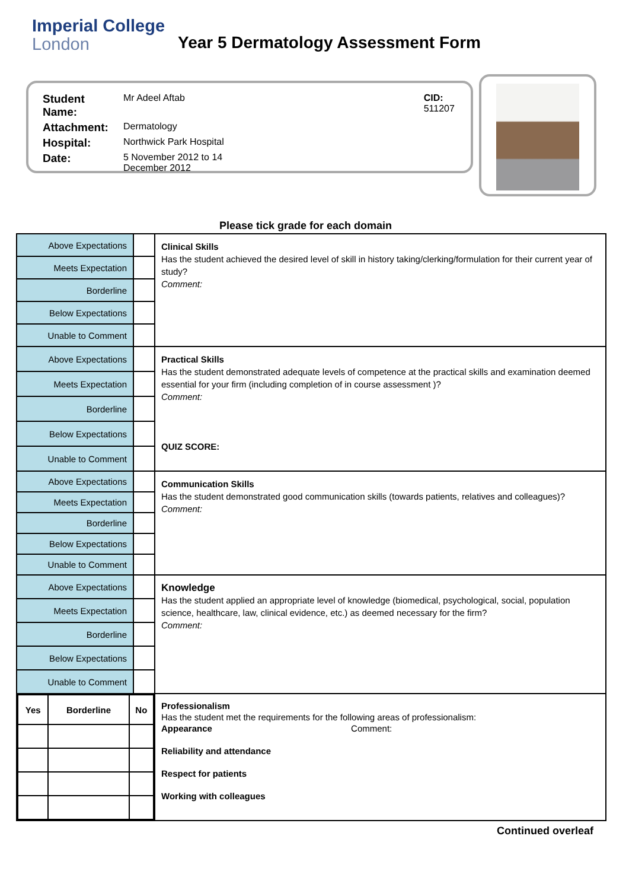Imperial College
London
Year 5 Dermatology Assessment Form
| Student Name: | Mr Adeel Aftab | CID: 511207 |
| Attachment: | Dermatology | |
| Hospital: | Northwick Park Hospital | |
| Date: | 5 November 2012 to 14 December 2012 | |
Please tick grade for each domain
| Above Expectations | | Clinical Skills Has the student achieved the desired level of skill in history taking/clerking/formulation for their current year of study? Comment: |
| Meets Expectation | | |
| Borderline | | |
| Below Expectations | | |
| Unable to Comment | | |
| Above Expectations | | Practical Skills Has the student demonstrated adequate levels of competence at the practical skills and examination deemed essential for your firm (including completion of in course assessment )? Comment: QUIZ SCORE: |
| Meets Expectation | | |
| Borderline | | |
| Below Expectations | | |
| Unable to Comment | | |
| Above Expectations | | Communication Skills Has the student demonstrated good communication skills (towards patients, relatives and colleagues)? Comment: |
| Meets Expectation | | |
| Borderline | | |
| Below Expectations | | |
| Unable to Comment | | |
| Above Expectations | | Knowledge Has the student applied an appropriate level of knowledge (biomedical, psychological, social, population science, healthcare, law, clinical evidence, etc.) as deemed necessary for the firm? Comment: |
| Meets Expectation | | |
| Borderline | | |
| Below Expectations | | |
| Unable to Comment | | |
| / Yes / Borderline / No / / --- / --- / --- / | | Professionalism Has the student met the requirements for the following areas of professionalism: Appearance Comment: Reliability and attendance Respect for patients Working with colleagues |
Continued overleaf